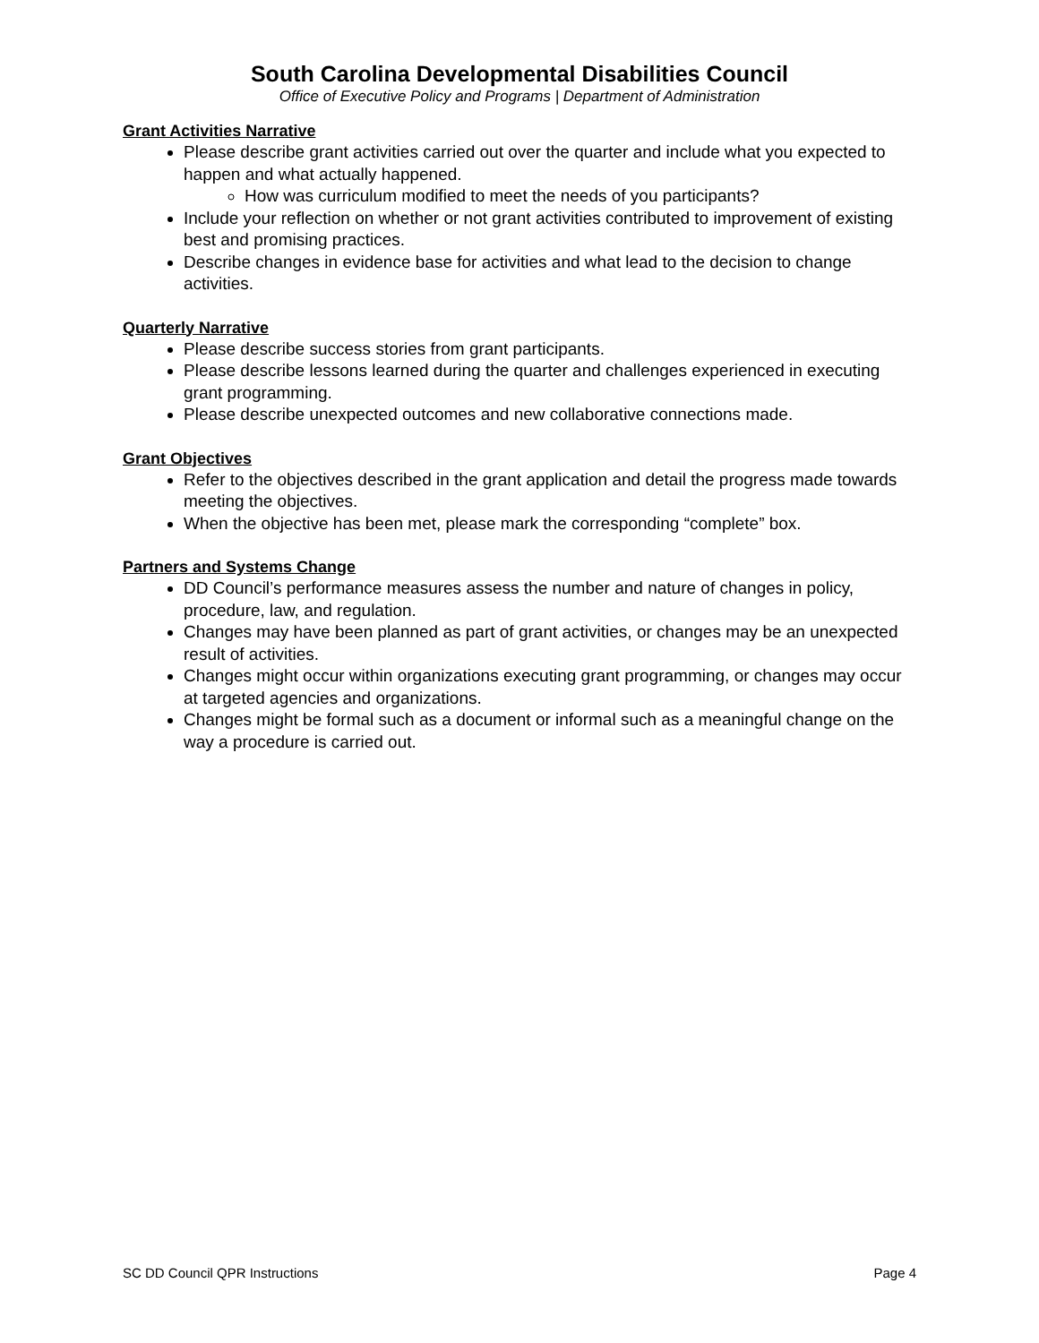South Carolina Developmental Disabilities Council
Office of Executive Policy and Programs | Department of Administration
Grant Activities Narrative
Please describe grant activities carried out over the quarter and include what you expected to happen and what actually happened.
How was curriculum modified to meet the needs of you participants?
Include your reflection on whether or not grant activities contributed to improvement of existing best and promising practices.
Describe changes in evidence base for activities and what lead to the decision to change activities.
Quarterly Narrative
Please describe success stories from grant participants.
Please describe lessons learned during the quarter and challenges experienced in executing grant programming.
Please describe unexpected outcomes and new collaborative connections made.
Grant Objectives
Refer to the objectives described in the grant application and detail the progress made towards meeting the objectives.
When the objective has been met, please mark the corresponding “complete” box.
Partners and Systems Change
DD Council’s performance measures assess the number and nature of changes in policy, procedure, law, and regulation.
Changes may have been planned as part of grant activities, or changes may be an unexpected result of activities.
Changes might occur within organizations executing grant programming, or changes may occur at targeted agencies and organizations.
Changes might be formal such as a document or informal such as a meaningful change on the way a procedure is carried out.
SC DD Council QPR Instructions Page 4